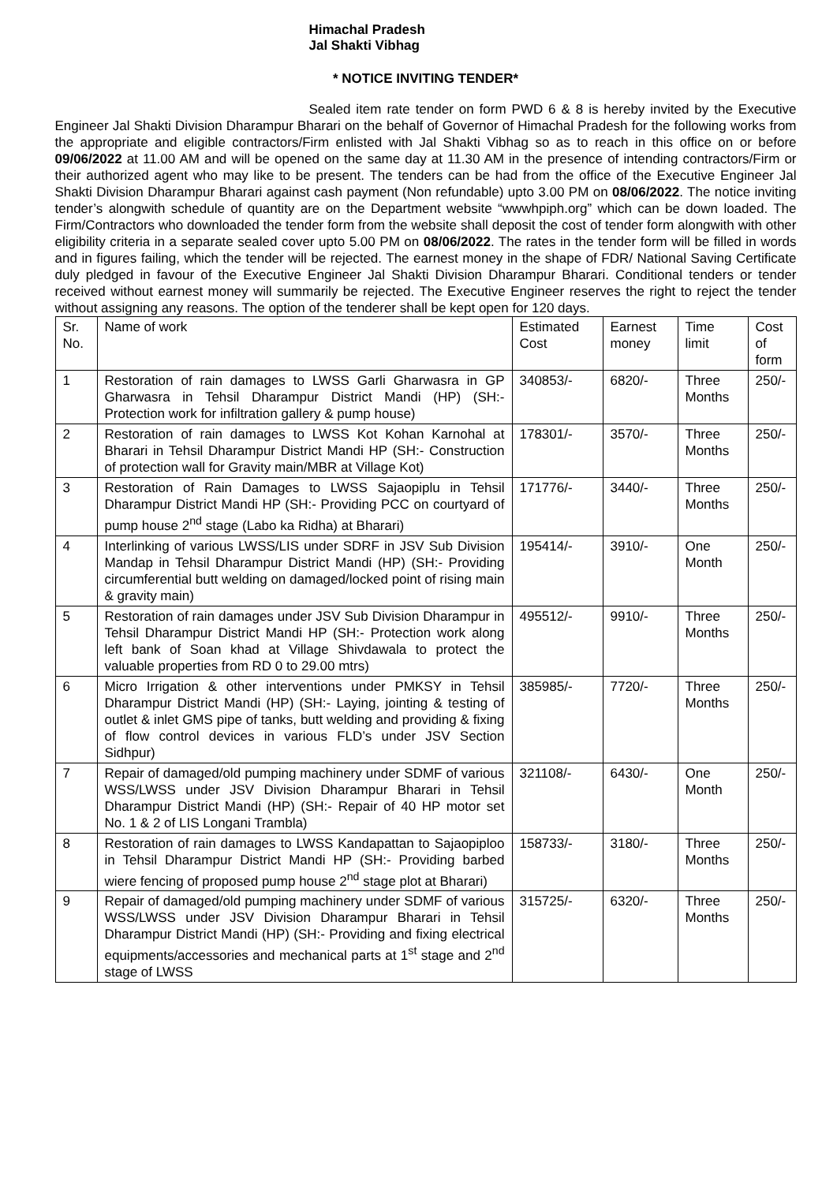Himachal Pradesh
Jal Shakti Vibhag
* NOTICE INVITING TENDER*
Sealed item rate tender on form PWD 6 & 8 is hereby invited by the Executive Engineer Jal Shakti Division Dharampur Bharari on the behalf of Governor of Himachal Pradesh for the following works from the appropriate and eligible contractors/Firm enlisted with Jal Shakti Vibhag so as to reach in this office on or before 09/06/2022 at 11.00 AM and will be opened on the same day at 11.30 AM in the presence of intending contractors/Firm or their authorized agent who may like to be present. The tenders can be had from the office of the Executive Engineer Jal Shakti Division Dharampur Bharari against cash payment (Non refundable) upto 3.00 PM on 08/06/2022. The notice inviting tender’s alongwith schedule of quantity are on the Department website “wwwhpiph.org” which can be down loaded. The Firm/Contractors who downloaded the tender form from the website shall deposit the cost of tender form alongwith with other eligibility criteria in a separate sealed cover upto 5.00 PM on 08/06/2022. The rates in the tender form will be filled in words and in figures failing, which the tender will be rejected. The earnest money in the shape of FDR/ National Saving Certificate duly pledged in favour of the Executive Engineer Jal Shakti Division Dharampur Bharari. Conditional tenders or tender received without earnest money will summarily be rejected. The Executive Engineer reserves the right to reject the tender without assigning any reasons. The option of the tenderer shall be kept open for 120 days.
| Sr. No. | Name of work | Estimated Cost | Earnest money | Time limit | Cost of form |
| 1 | Restoration of rain damages to LWSS Garli Gharwasra in GP Gharwasra in Tehsil Dharampur District Mandi (HP) (SH:- Protection work for infiltration gallery & pump house) | 340853/- | 6820/- | Three Months | 250/- |
| 2 | Restoration of rain damages to LWSS Kot Kohan Karnohal at Bharari in Tehsil Dharampur District Mandi HP (SH:- Construction of protection wall for Gravity main/MBR at Village Kot) | 178301/- | 3570/- | Three Months | 250/- |
| 3 | Restoration of Rain Damages to LWSS Sajaopiplu in Tehsil Dharampur District Mandi HP (SH:- Providing PCC on courtyard of pump house 2<sup>nd</sup> stage (Labo ka Ridha) at Bharari) | 171776/- | 3440/- | Three Months | 250/- |
| 4 | Interlinking of various LWSS/LIS under SDRF in JSV Sub Division Mandap in Tehsil Dharampur District Mandi (HP) (SH:- Providing circumferential butt welding on damaged/locked point of rising main & gravity main) | 195414/- | 3910/- | One Month | 250/- |
| 5 | Restoration of rain damages under JSV Sub Division Dharampur in Tehsil Dharampur District Mandi HP (SH:- Protection work along left bank of Soan khad at Village Shivdawala to protect the valuable properties from RD 0 to 29.00 mtrs) | 495512/- | 9910/- | Three Months | 250/- |
| 6 | Micro Irrigation & other interventions under PMKSY in Tehsil Dharampur District Mandi (HP) (SH:- Laying, jointing & testing of outlet & inlet GMS pipe of tanks, butt welding and providing & fixing of flow control devices in various FLD’s under JSV Section Sidhpur) | 385985/- | 7720/- | Three Months | 250/- |
| 7 | Repair of damaged/old pumping machinery under SDMF of various WSS/LWSS under JSV Division Dharampur Bharari in Tehsil Dharampur District Mandi (HP) (SH:- Repair of 40 HP motor set No. 1 & 2 of LIS Longani Trambla) | 321108/- | 6430/- | One Month | 250/- |
| 8 | Restoration of rain damages to LWSS Kandapattan to Sajaopiploo in Tehsil Dharampur District Mandi HP (SH:- Providing barbed wiere fencing of proposed pump house 2<sup>nd</sup> stage plot at Bharari) | 158733/- | 3180/- | Three Months | 250/- |
| 9 | Repair of damaged/old pumping machinery under SDMF of various WSS/LWSS under JSV Division Dharampur Bharari in Tehsil Dharampur District Mandi (HP) (SH:- Providing and fixing electrical equipments/accessories and mechanical parts at 1<sup>st</sup> stage and 2<sup>nd</sup> stage of LWSS | 315725/- | 6320/- | Three Months | 250/- |